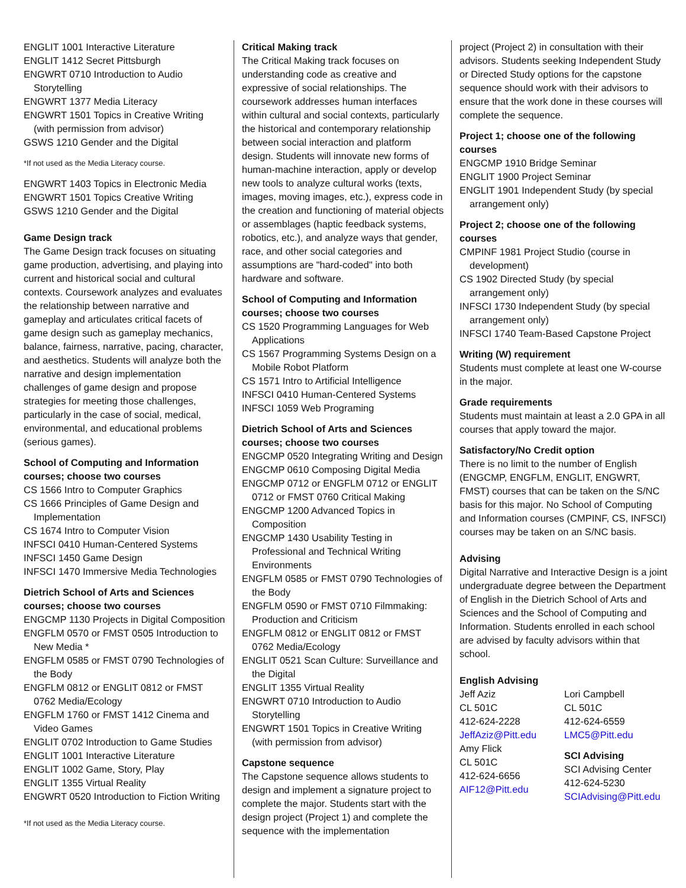ENGLIT 1001 Interactive Literature
ENGLIT 1412 Secret Pittsburgh
ENGWRT 0710 Introduction to Audio Storytelling
ENGWRT 1377 Media Literacy
ENGWRT 1501 Topics in Creative Writing (with permission from advisor)
GSWS 1210 Gender and the Digital
*If not used as the Media Literacy course.
ENGWRT 1403 Topics in Electronic Media
ENGWRT 1501 Topics Creative Writing
GSWS 1210 Gender and the Digital
Game Design track
The Game Design track focuses on situating game production, advertising, and playing into current and historical social and cultural contexts. Coursework analyzes and evaluates the relationship between narrative and gameplay and articulates critical facets of game design such as gameplay mechanics, balance, fairness, narrative, pacing, character, and aesthetics. Students will analyze both the narrative and design implementation challenges of game design and propose strategies for meeting those challenges, particularly in the case of social, medical, environmental, and educational problems (serious games).
School of Computing and Information courses; choose two courses
CS 1566 Intro to Computer Graphics
CS 1666 Principles of Game Design and Implementation
CS 1674 Intro to Computer Vision
INFSCI 0410 Human-Centered Systems
INFSCI 1450 Game Design
INFSCI 1470 Immersive Media Technologies
Dietrich School of Arts and Sciences courses; choose two courses
ENGCMP 1130 Projects in Digital Composition
ENGFLM 0570 or FMST 0505 Introduction to New Media *
ENGFLM 0585 or FMST 0790 Technologies of the Body
ENGFLM 0812 or ENGLIT 0812 or FMST 0762 Media/Ecology
ENGFLM 1760 or FMST 1412 Cinema and Video Games
ENGLIT 0702 Introduction to Game Studies
ENGLIT 1001 Interactive Literature
ENGLIT 1002 Game, Story, Play
ENGLIT 1355 Virtual Reality
ENGWRT 0520 Introduction to Fiction Writing
*If not used as the Media Literacy course.
Critical Making track
The Critical Making track focuses on understanding code as creative and expressive of social relationships. The coursework addresses human interfaces within cultural and social contexts, particularly the historical and contemporary relationship between social interaction and platform design. Students will innovate new forms of human-machine interaction, apply or develop new tools to analyze cultural works (texts, images, moving images, etc.), express code in the creation and functioning of material objects or assemblages (haptic feedback systems, robotics, etc.), and analyze ways that gender, race, and other social categories and assumptions are "hard-coded" into both hardware and software.
School of Computing and Information courses; choose two courses
CS 1520 Programming Languages for Web Applications
CS 1567 Programming Systems Design on a Mobile Robot Platform
CS 1571 Intro to Artificial Intelligence
INFSCI 0410 Human-Centered Systems
INFSCI 1059 Web Programing
Dietrich School of Arts and Sciences courses; choose two courses
ENGCMP 0520 Integrating Writing and Design
ENGCMP 0610 Composing Digital Media
ENGCMP 0712 or ENGFLM 0712 or ENGLIT 0712 or FMST 0760 Critical Making
ENGCMP 1200 Advanced Topics in Composition
ENGCMP 1430 Usability Testing in Professional and Technical Writing Environments
ENGFLM 0585 or FMST 0790 Technologies of the Body
ENGFLM 0590 or FMST 0710 Filmmaking: Production and Criticism
ENGFLM 0812 or ENGLIT 0812 or FMST 0762 Media/Ecology
ENGLIT 0521 Scan Culture: Surveillance and the Digital
ENGLIT 1355 Virtual Reality
ENGWRT 0710 Introduction to Audio Storytelling
ENGWRT 1501 Topics in Creative Writing (with permission from advisor)
Capstone sequence
The Capstone sequence allows students to design and implement a signature project to complete the major. Students start with the design project (Project 1) and complete the sequence with the implementation
project (Project 2) in consultation with their advisors. Students seeking Independent Study or Directed Study options for the capstone sequence should work with their advisors to ensure that the work done in these courses will complete the sequence.
Project 1; choose one of the following courses
ENGCMP 1910 Bridge Seminar
ENGLIT 1900 Project Seminar
ENGLIT 1901 Independent Study (by special arrangement only)
Project 2; choose one of the following courses
CMPINF 1981 Project Studio (course in development)
CS 1902 Directed Study (by special arrangement only)
INFSCI 1730 Independent Study (by special arrangement only)
INFSCI 1740 Team-Based Capstone Project
Writing (W) requirement
Students must complete at least one W-course in the major.
Grade requirements
Students must maintain at least a 2.0 GPA in all courses that apply toward the major.
Satisfactory/No Credit option
There is no limit to the number of English (ENGCMP, ENGFLM, ENGLIT, ENGWRT, FMST) courses that can be taken on the S/NC basis for this major. No School of Computing and Information courses (CMPINF, CS, INFSCI) courses may be taken on an S/NC basis.
Advising
Digital Narrative and Interactive Design is a joint undergraduate degree between the Department of English in the Dietrich School of Arts and Sciences and the School of Computing and Information. Students enrolled in each school are advised by faculty advisors within that school.
English Advising
Jeff Aziz
CL 501C
412-624-2228
JeffAziz@Pitt.edu
Amy Flick
CL 501C
412-624-6656
AIF12@Pitt.edu
Lori Campbell
CL 501C
412-624-6559
LMC5@Pitt.edu
SCI Advising
SCI Advising Center
412-624-5230
SCIAdvising@Pitt.edu